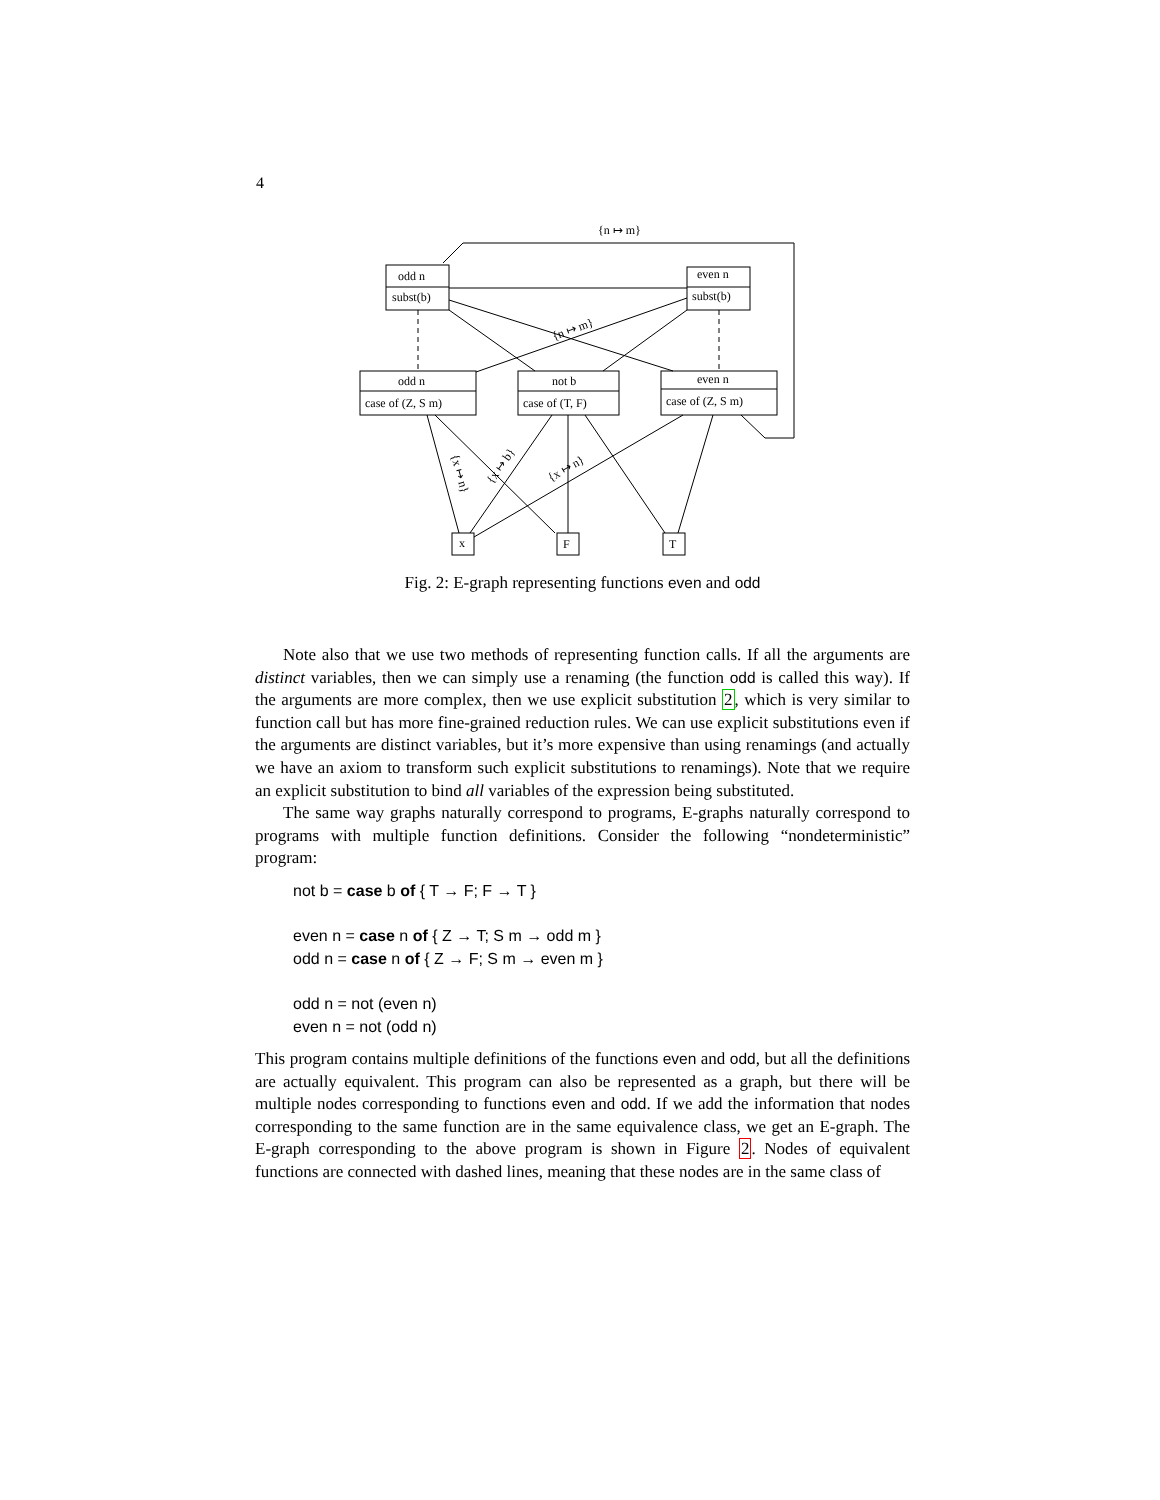4
odd n
subst(b)
even n
subst(b)
odd n
case of (Z, S m)
not b
case of (T, F)
even n
case of (Z, S m)
x
F
T
{n ↦ m}
{n ↦ m}
{x ↦ n}
{x ↦ b}
{x ↦ n}
Fig. 2: E-graph representing functions even and odd
Note also that we use two methods of representing function calls. If all the arguments are distinct variables, then we can simply use a renaming (the function odd is called this way). If the arguments are more complex, then we use explicit substitution 2, which is very similar to function call but has more fine-grained reduction rules. We can use explicit substitutions even if the arguments are distinct variables, but it’s more expensive than using renamings (and actually we have an axiom to transform such explicit substitutions to renamings). Note that we require an explicit substitution to bind all variables of the expression being substituted.
The same way graphs naturally correspond to programs, E-graphs naturally correspond to programs with multiple function definitions. Consider the following “nondeterministic” program:
not b = case b of { T → F; F → T }
even n = case n of { Z → T; S m → odd m }
odd n = case n of { Z → F; S m → even m }
odd n = not (even n)
even n = not (odd n)
This program contains multiple definitions of the functions even and odd, but all the definitions are actually equivalent. This program can also be represented as a graph, but there will be multiple nodes corresponding to functions even and odd. If we add the information that nodes corresponding to the same function are in the same equivalence class, we get an E-graph. The E-graph corresponding to the above program is shown in Figure 2. Nodes of equivalent functions are connected with dashed lines, meaning that these nodes are in the same class of